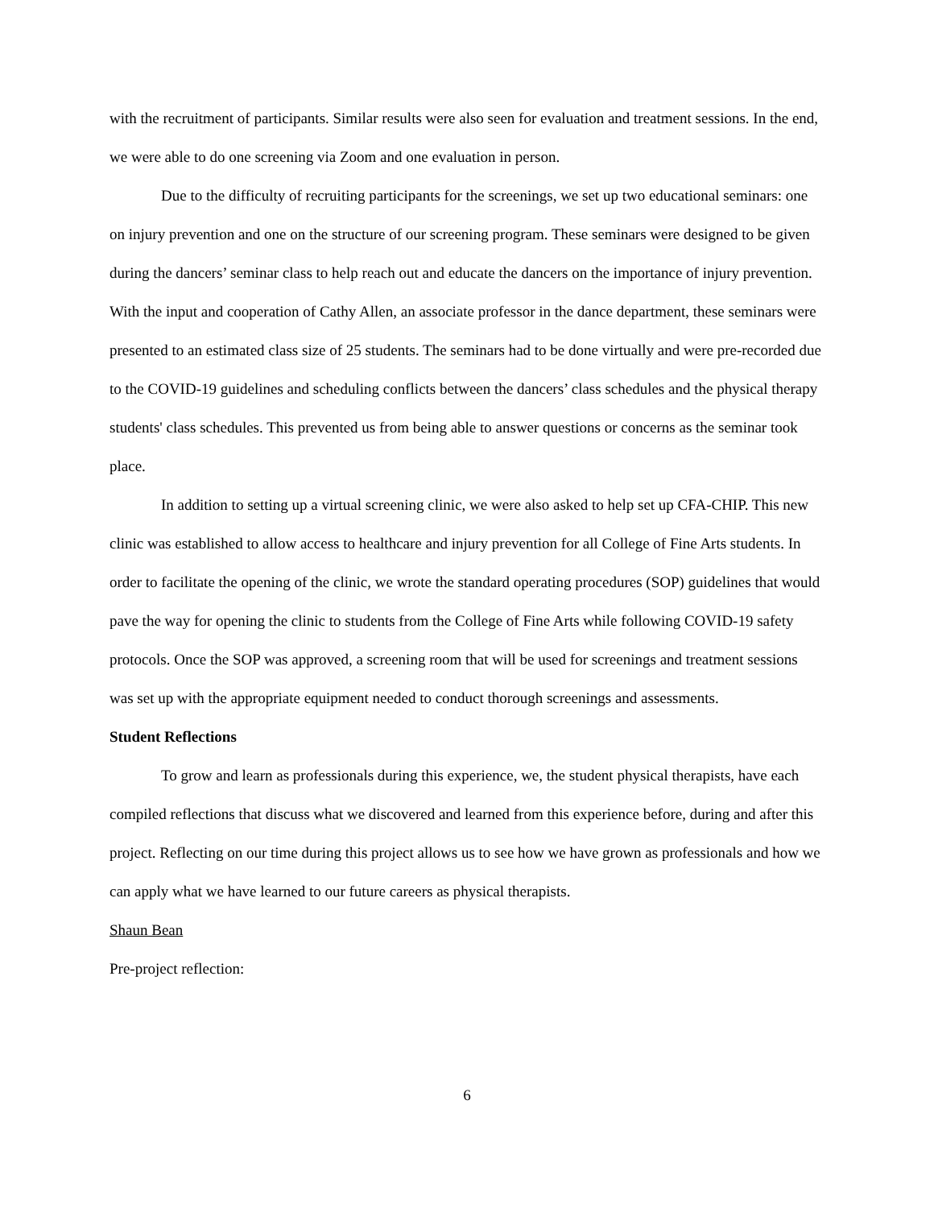with the recruitment of participants. Similar results were also seen for evaluation and treatment sessions. In the end, we were able to do one screening via Zoom and one evaluation in person.
Due to the difficulty of recruiting participants for the screenings, we set up two educational seminars: one on injury prevention and one on the structure of our screening program. These seminars were designed to be given during the dancers’ seminar class to help reach out and educate the dancers on the importance of injury prevention. With the input and cooperation of Cathy Allen, an associate professor in the dance department, these seminars were presented to an estimated class size of 25 students. The seminars had to be done virtually and were pre-recorded due to the COVID-19 guidelines and scheduling conflicts between the dancers’ class schedules and the physical therapy students' class schedules. This prevented us from being able to answer questions or concerns as the seminar took place.
In addition to setting up a virtual screening clinic, we were also asked to help set up CFA-CHIP. This new clinic was established to allow access to healthcare and injury prevention for all College of Fine Arts students. In order to facilitate the opening of the clinic, we wrote the standard operating procedures (SOP) guidelines that would pave the way for opening the clinic to students from the College of Fine Arts while following COVID-19 safety protocols. Once the SOP was approved, a screening room that will be used for screenings and treatment sessions was set up with the appropriate equipment needed to conduct thorough screenings and assessments.
Student Reflections
To grow and learn as professionals during this experience, we, the student physical therapists, have each compiled reflections that discuss what we discovered and learned from this experience before, during and after this project. Reflecting on our time during this project allows us to see how we have grown as professionals and how we can apply what we have learned to our future careers as physical therapists.
Shaun Bean
Pre-project reflection:
6